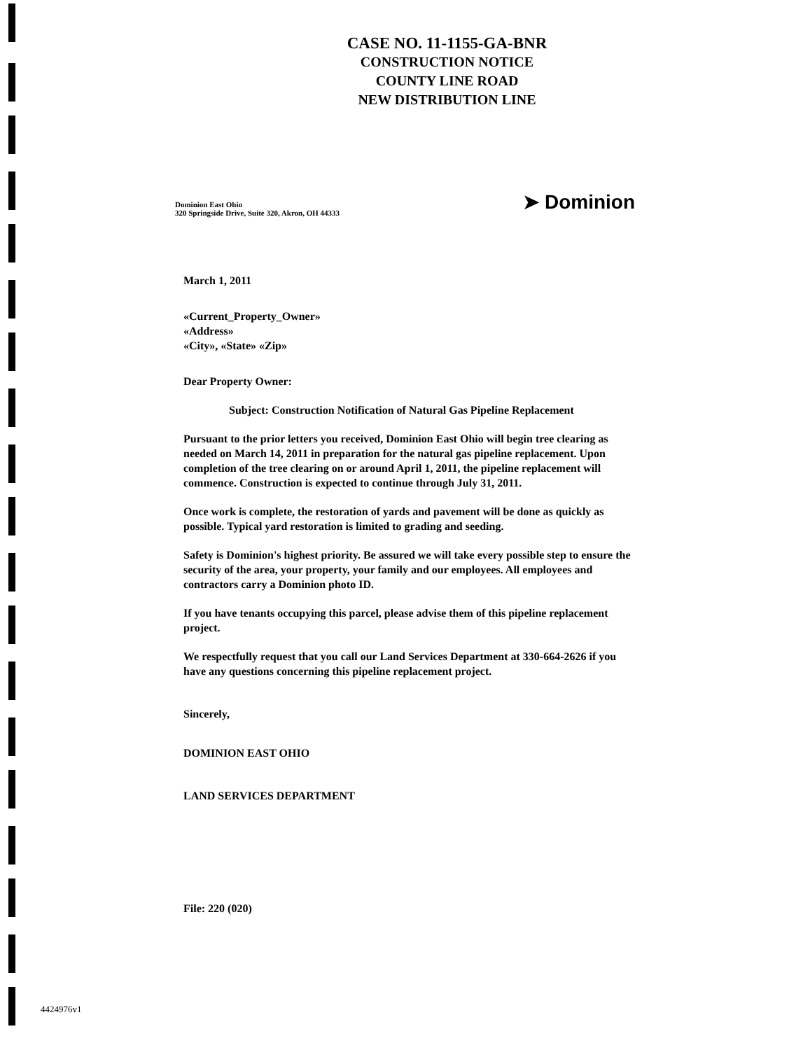CASE NO. 11-1155-GA-BNR
CONSTRUCTION NOTICE
COUNTY LINE ROAD
NEW DISTRIBUTION LINE
Dominion East Ohio
320 Springside Drive, Suite 320, Akron, OH 44333
➤ Dominion
March 1, 2011
«Current_Property_Owner»
«Address»
«City», «State» «Zip»
Dear Property Owner:
Subject: Construction Notification of Natural Gas Pipeline Replacement
Pursuant to the prior letters you received, Dominion East Ohio will begin tree clearing as needed on March 14, 2011 in preparation for the natural gas pipeline replacement. Upon completion of the tree clearing on or around April 1, 2011, the pipeline replacement will commence. Construction is expected to continue through July 31, 2011.
Once work is complete, the restoration of yards and pavement will be done as quickly as possible. Typical yard restoration is limited to grading and seeding.
Safety is Dominion's highest priority. Be assured we will take every possible step to ensure the security of the area, your property, your family and our employees. All employees and contractors carry a Dominion photo ID.
If you have tenants occupying this parcel, please advise them of this pipeline replacement project.
We respectfully request that you call our Land Services Department at 330-664-2626 if you have any questions concerning this pipeline replacement project.
Sincerely,
DOMINION EAST OHIO
LAND SERVICES DEPARTMENT
File: 220 (020)
4424976v1